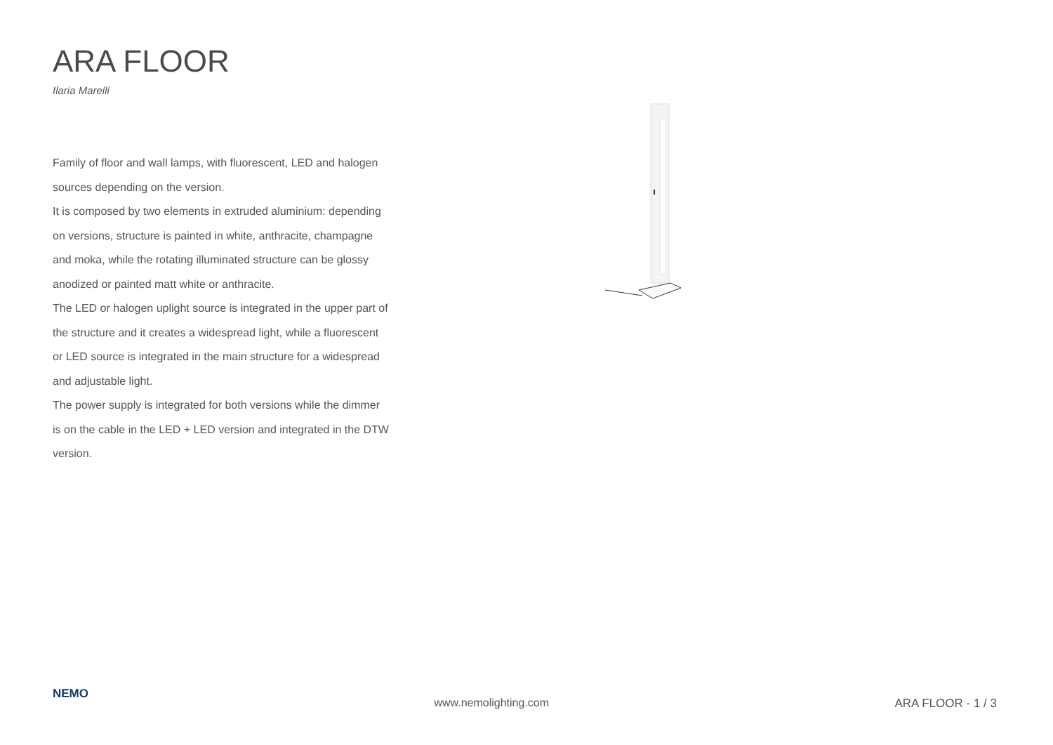ARA FLOOR
Ilaria Marelli
Family of floor and wall lamps, with fluorescent, LED and halogen sources depending on the version.
It is composed by two elements in extruded aluminium: depending on versions, structure is painted in white, anthracite, champagne and moka, while the rotating illuminated structure can be glossy anodized or painted matt white or anthracite.
The LED or halogen uplight source is integrated in the upper part of the structure and it creates a widespread light, while a fluorescent or LED source is integrated in the main structure for a widespread and adjustable light.
The power supply is integrated for both versions while the dimmer is on the cable in the LED + LED version and integrated in the DTW version.
NEMO
www.nemolighting.com ARA FLOOR - 1 / 3